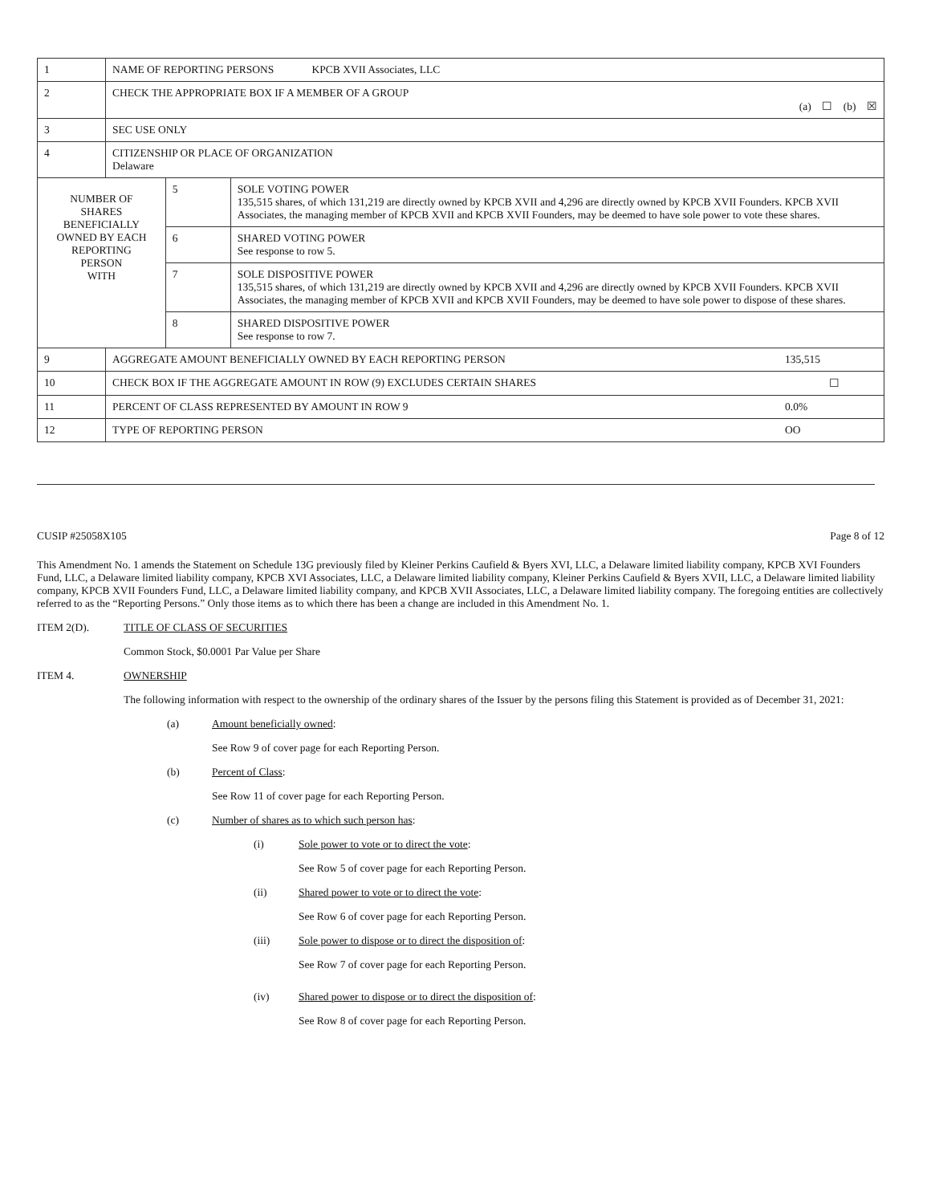| 1 | NAME OF REPORTING PERSONS KPCB XVII Associates, LLC | | |
| 2 | CHECK THE APPROPRIATE BOX IF A MEMBER OF A GROUP (a) ☐ (b) ☒ | | |
| 3 | SEC USE ONLY | | |
| 4 | CITIZENSHIP OR PLACE OF ORGANIZATION Delaware | | |
| NUMBER OF SHARES BENEFICIALLY OWNED BY EACH REPORTING PERSON WITH | | 5 | SOLE VOTING POWER 135,515 shares, of which 131,219 are directly owned by KPCB XVII and 4,296 are directly owned by KPCB XVII Founders. KPCB XVII Associates, the managing member of KPCB XVII and KPCB XVII Founders, may be deemed to have sole power to vote these shares. |
| | | 6 | SHARED VOTING POWER See response to row 5. |
| | | 7 | SOLE DISPOSITIVE POWER 135,515 shares, of which 131,219 are directly owned by KPCB XVII and 4,296 are directly owned by KPCB XVII Founders. KPCB XVII Associates, the managing member of KPCB XVII and KPCB XVII Founders, may be deemed to have sole power to dispose of these shares. |
| | | 8 | SHARED DISPOSITIVE POWER See response to row 7. |
| 9 | AGGREGATE AMOUNT BENEFICIALLY OWNED BY EACH REPORTING PERSON 135,515 | | |
| 10 | CHECK BOX IF THE AGGREGATE AMOUNT IN ROW (9) EXCLUDES CERTAIN SHARES ☐ | | |
| 11 | PERCENT OF CLASS REPRESENTED BY AMOUNT IN ROW 9 0.0% | | |
| 12 | TYPE OF REPORTING PERSON OO | | |
CUSIP #25058X105 Page 8 of 12
This Amendment No. 1 amends the Statement on Schedule 13G previously filed by Kleiner Perkins Caufield & Byers XVI, LLC, a Delaware limited liability company, KPCB XVI Founders Fund, LLC, a Delaware limited liability company, KPCB XVI Associates, LLC, a Delaware limited liability company, Kleiner Perkins Caufield & Byers XVII, LLC, a Delaware limited liability company, KPCB XVII Founders Fund, LLC, a Delaware limited liability company, and KPCB XVII Associates, LLC, a Delaware limited liability company. The foregoing entities are collectively referred to as the “Reporting Persons.” Only those items as to which there has been a change are included in this Amendment No. 1.
ITEM 2(D). TITLE OF CLASS OF SECURITIES
Common Stock, $0.0001 Par Value per Share
ITEM 4. OWNERSHIP
The following information with respect to the ownership of the ordinary shares of the Issuer by the persons filing this Statement is provided as of December 31, 2021:
(a) Amount beneficially owned:
See Row 9 of cover page for each Reporting Person.
(b) Percent of Class:
See Row 11 of cover page for each Reporting Person.
(c) Number of shares as to which such person has:
(i) Sole power to vote or to direct the vote:
See Row 5 of cover page for each Reporting Person.
(ii) Shared power to vote or to direct the vote:
See Row 6 of cover page for each Reporting Person.
(iii) Sole power to dispose or to direct the disposition of:
See Row 7 of cover page for each Reporting Person.
(iv) Shared power to dispose or to direct the disposition of:
See Row 8 of cover page for each Reporting Person.